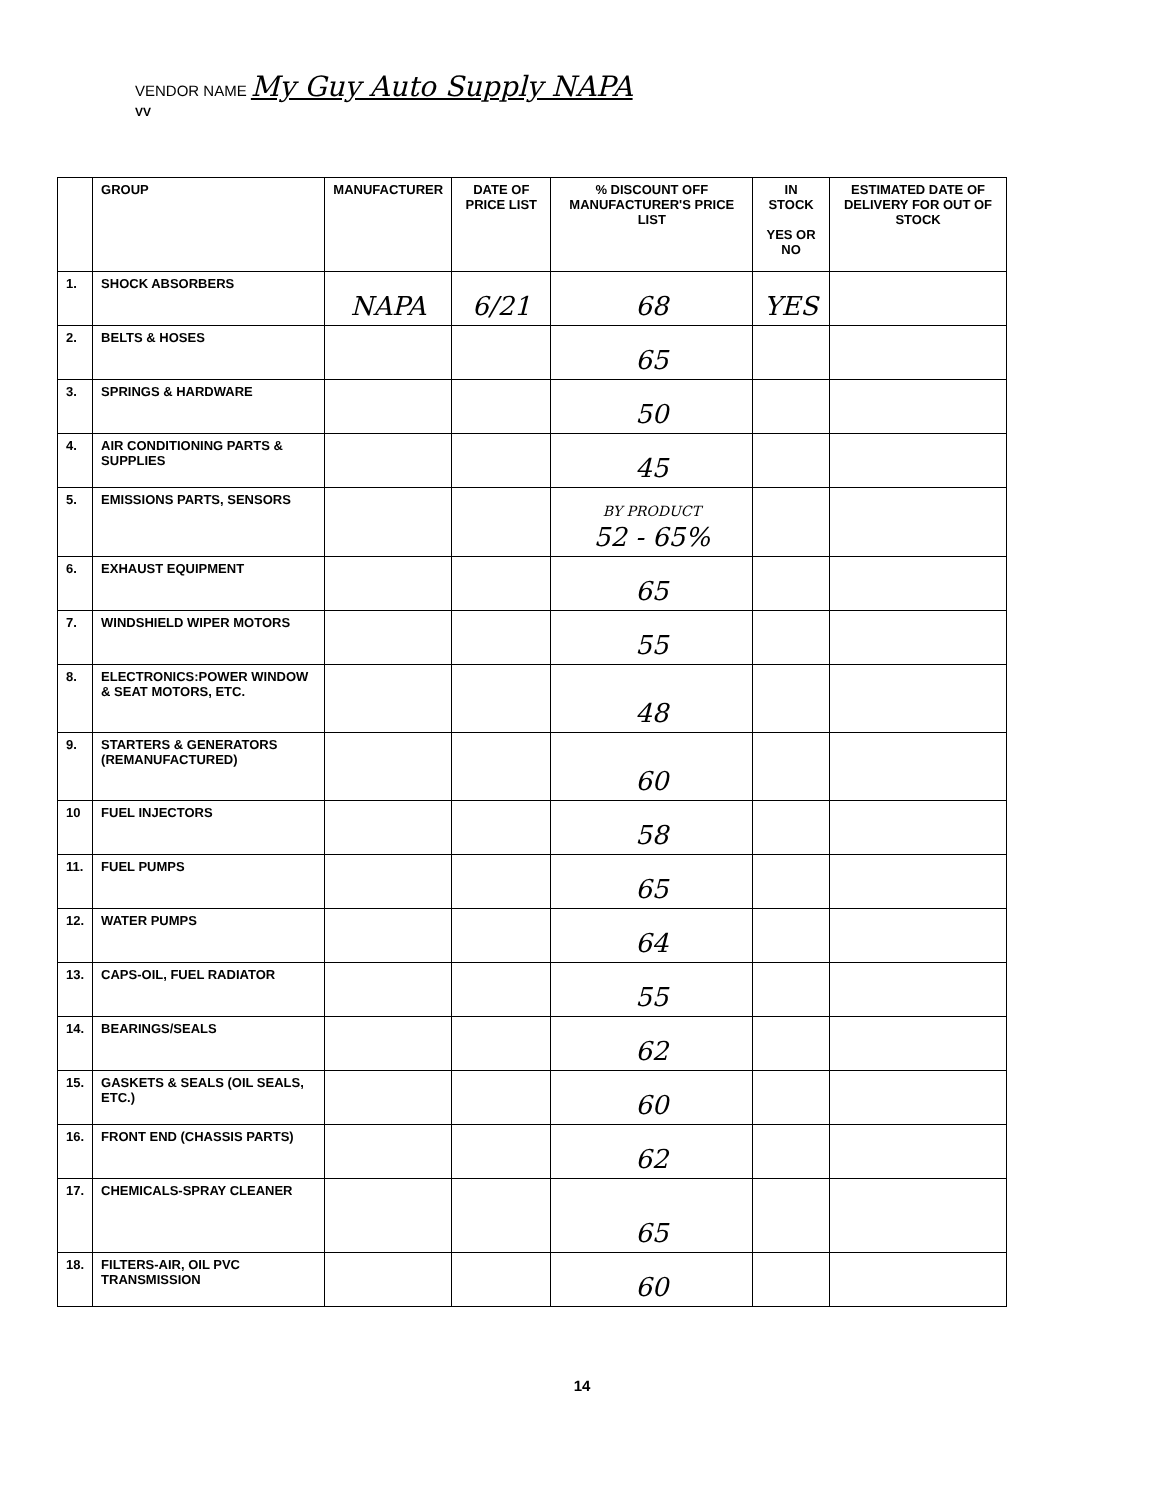VENDOR NAME My Guy Auto Supply NAPA
VV
| | GROUP | MANUFACTURER | DATE OF PRICE LIST | % DISCOUNT OFF MANUFACTURER'S PRICE LIST | IN STOCK YES OR NO | ESTIMATED DATE OF DELIVERY FOR OUT OF STOCK |
| --- | --- | --- | --- | --- | --- | --- |
| 1. | SHOCK ABSORBERS | NAPA | 6/21 | 68 | YES | |
| 2. | BELTS & HOSES | | | 65 | | |
| 3. | SPRINGS & HARDWARE | | | 50 | | |
| 4. | AIR CONDITIONING PARTS & SUPPLIES | | | 45 | | |
| 5. | EMISSIONS PARTS, SENSORS | | | BY PRODUCT 52 - 65% | | |
| 6. | EXHAUST EQUIPMENT | | | 65 | | |
| 7. | WINDSHIELD WIPER MOTORS | | | 55 | | |
| 8. | ELECTRONICS:POWER WINDOW & SEAT MOTORS, ETC. | | | 48 | | |
| 9. | STARTERS & GENERATORS (REMANUFACTURED) | | | 60 | | |
| 10 | FUEL INJECTORS | | | 58 | | |
| 11. | FUEL PUMPS | | | 65 | | |
| 12. | WATER PUMPS | | | 64 | | |
| 13. | CAPS-OIL, FUEL RADIATOR | | | 55 | | |
| 14. | BEARINGS/SEALS | | | 62 | | |
| 15. | GASKETS & SEALS (OIL SEALS, ETC.) | | | 60 | | |
| 16. | FRONT END (CHASSIS PARTS) | | | 62 | | |
| 17. | CHEMICALS-SPRAY CLEANER | | | 65 | | |
| 18. | FILTERS-AIR, OIL PVC TRANSMISSION | | | 60 | | |
14